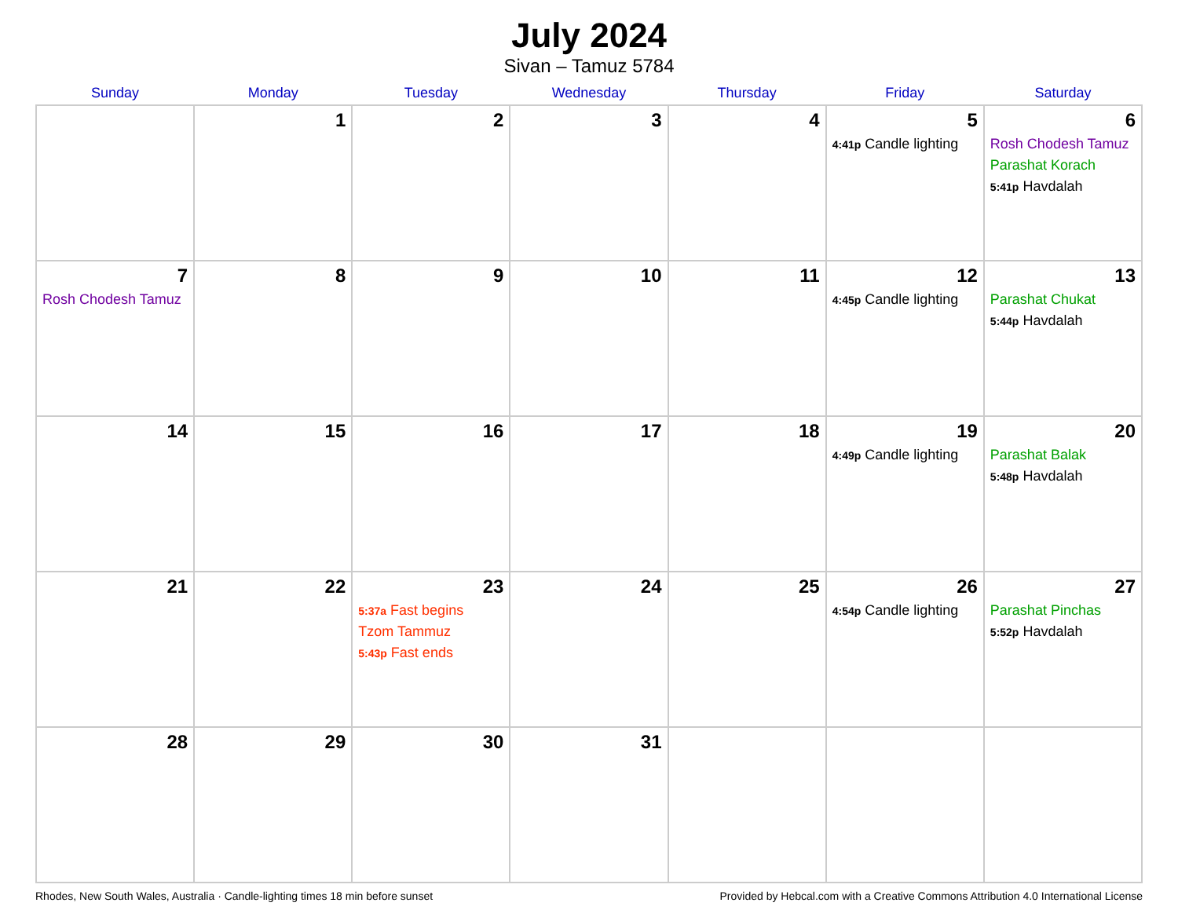July 2024
Sivan – Tamuz 5784
| Sunday | Monday | Tuesday | Wednesday | Thursday | Friday | Saturday |
| --- | --- | --- | --- | --- | --- | --- |
| | 1 | 2 | 3 | 4 | 5 4:41p Candle lighting | 6 Rosh Chodesh Tamuz Parashat Korach 5:41p Havdalah |
| 7 Rosh Chodesh Tamuz | 8 | 9 | 10 | 11 | 12 4:45p Candle lighting | 13 Parashat Chukat 5:44p Havdalah |
| 14 | 15 | 16 | 17 | 18 | 19 4:49p Candle lighting | 20 Parashat Balak 5:48p Havdalah |
| 21 | 22 | 23 5:37a Fast begins Tzom Tammuz 5:43p Fast ends | 24 | 25 | 26 4:54p Candle lighting | 27 Parashat Pinchas 5:52p Havdalah |
| 28 | 29 | 30 | 31 | | | |
Rhodes, New South Wales, Australia · Candle-lighting times 18 min before sunset Provided by Hebcal.com with a Creative Commons Attribution 4.0 International License